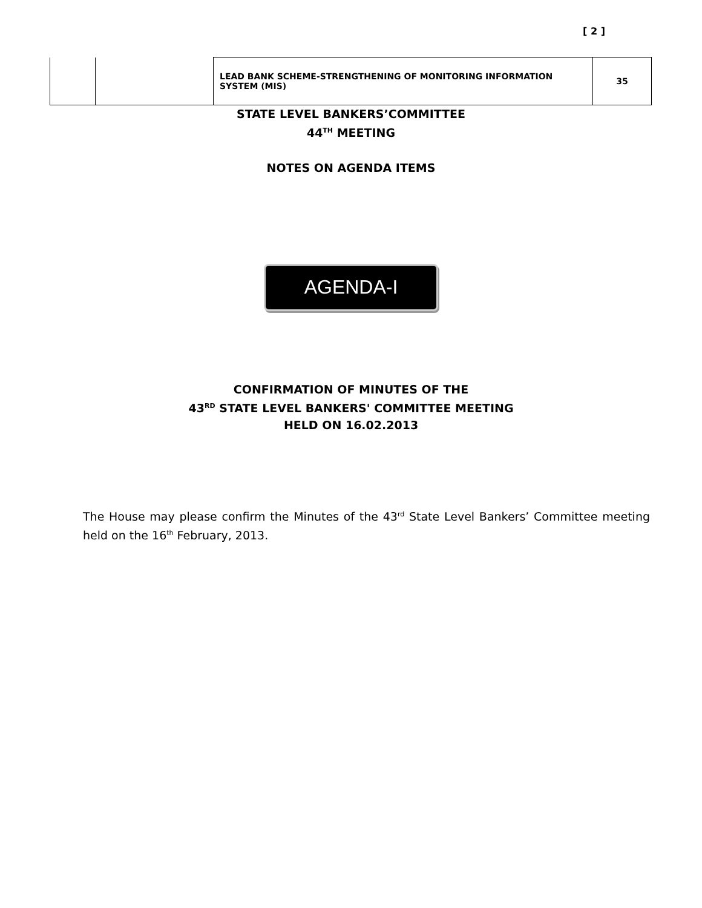[ 2 ]
| | | LEAD BANK SCHEME-STRENGTHENING OF MONITORING INFORMATION SYSTEM (MIS) | 35 |
STATE LEVEL BANKERS’COMMITTEE
44<sup>TH</sup> MEETING
NOTES ON AGENDA ITEMS
AGENDA-I
CONFIRMATION OF MINUTES OF THE
43<sup>RD</sup> STATE LEVEL BANKERS' COMMITTEE MEETING
HELD ON 16.02.2013
The House may please confirm the Minutes of the 43<sup>rd</sup> State Level Bankers’ Committee meeting held on the 16<sup>th</sup> February, 2013.